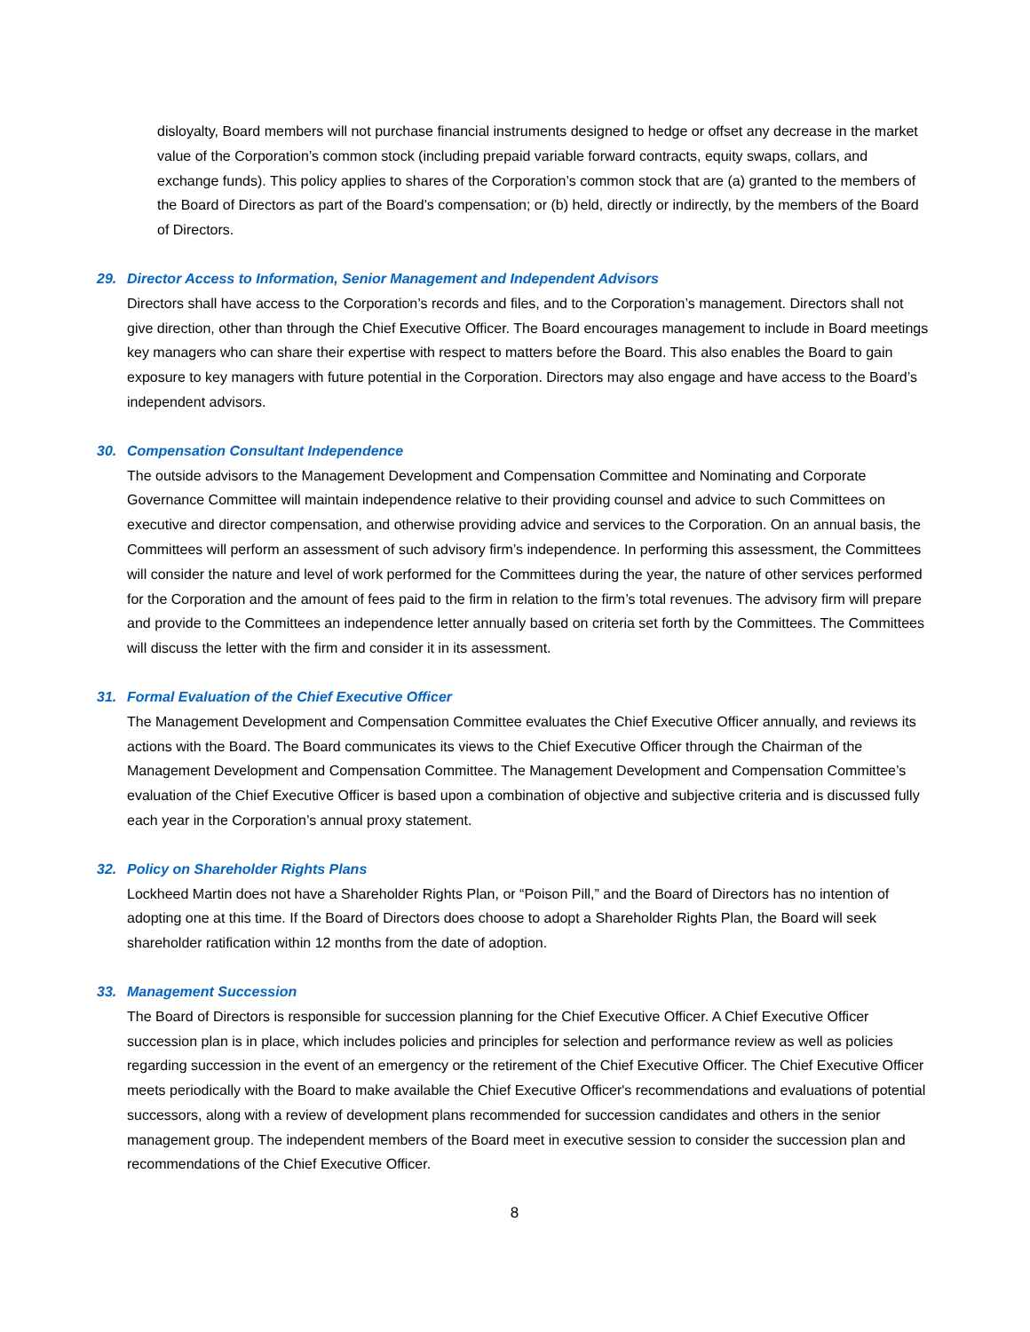disloyalty, Board members will not purchase financial instruments designed to hedge or offset any decrease in the market value of the Corporation’s common stock (including prepaid variable forward contracts, equity swaps, collars, and exchange funds). This policy applies to shares of the Corporation’s common stock that are (a) granted to the members of the Board of Directors as part of the Board’s compensation; or (b) held, directly or indirectly, by the members of the Board of Directors.
29. Director Access to Information, Senior Management and Independent Advisors
Directors shall have access to the Corporation’s records and files, and to the Corporation’s management. Directors shall not give direction, other than through the Chief Executive Officer. The Board encourages management to include in Board meetings key managers who can share their expertise with respect to matters before the Board. This also enables the Board to gain exposure to key managers with future potential in the Corporation. Directors may also engage and have access to the Board’s independent advisors.
30. Compensation Consultant Independence
The outside advisors to the Management Development and Compensation Committee and Nominating and Corporate Governance Committee will maintain independence relative to their providing counsel and advice to such Committees on executive and director compensation, and otherwise providing advice and services to the Corporation. On an annual basis, the Committees will perform an assessment of such advisory firm’s independence. In performing this assessment, the Committees will consider the nature and level of work performed for the Committees during the year, the nature of other services performed for the Corporation and the amount of fees paid to the firm in relation to the firm’s total revenues. The advisory firm will prepare and provide to the Committees an independence letter annually based on criteria set forth by the Committees. The Committees will discuss the letter with the firm and consider it in its assessment.
31. Formal Evaluation of the Chief Executive Officer
The Management Development and Compensation Committee evaluates the Chief Executive Officer annually, and reviews its actions with the Board. The Board communicates its views to the Chief Executive Officer through the Chairman of the Management Development and Compensation Committee. The Management Development and Compensation Committee’s evaluation of the Chief Executive Officer is based upon a combination of objective and subjective criteria and is discussed fully each year in the Corporation’s annual proxy statement.
32. Policy on Shareholder Rights Plans
Lockheed Martin does not have a Shareholder Rights Plan, or “Poison Pill,” and the Board of Directors has no intention of adopting one at this time. If the Board of Directors does choose to adopt a Shareholder Rights Plan, the Board will seek shareholder ratification within 12 months from the date of adoption.
33. Management Succession
The Board of Directors is responsible for succession planning for the Chief Executive Officer. A Chief Executive Officer succession plan is in place, which includes policies and principles for selection and performance review as well as policies regarding succession in the event of an emergency or the retirement of the Chief Executive Officer. The Chief Executive Officer meets periodically with the Board to make available the Chief Executive Officer's recommendations and evaluations of potential successors, along with a review of development plans recommended for succession candidates and others in the senior management group. The independent members of the Board meet in executive session to consider the succession plan and recommendations of the Chief Executive Officer.
8